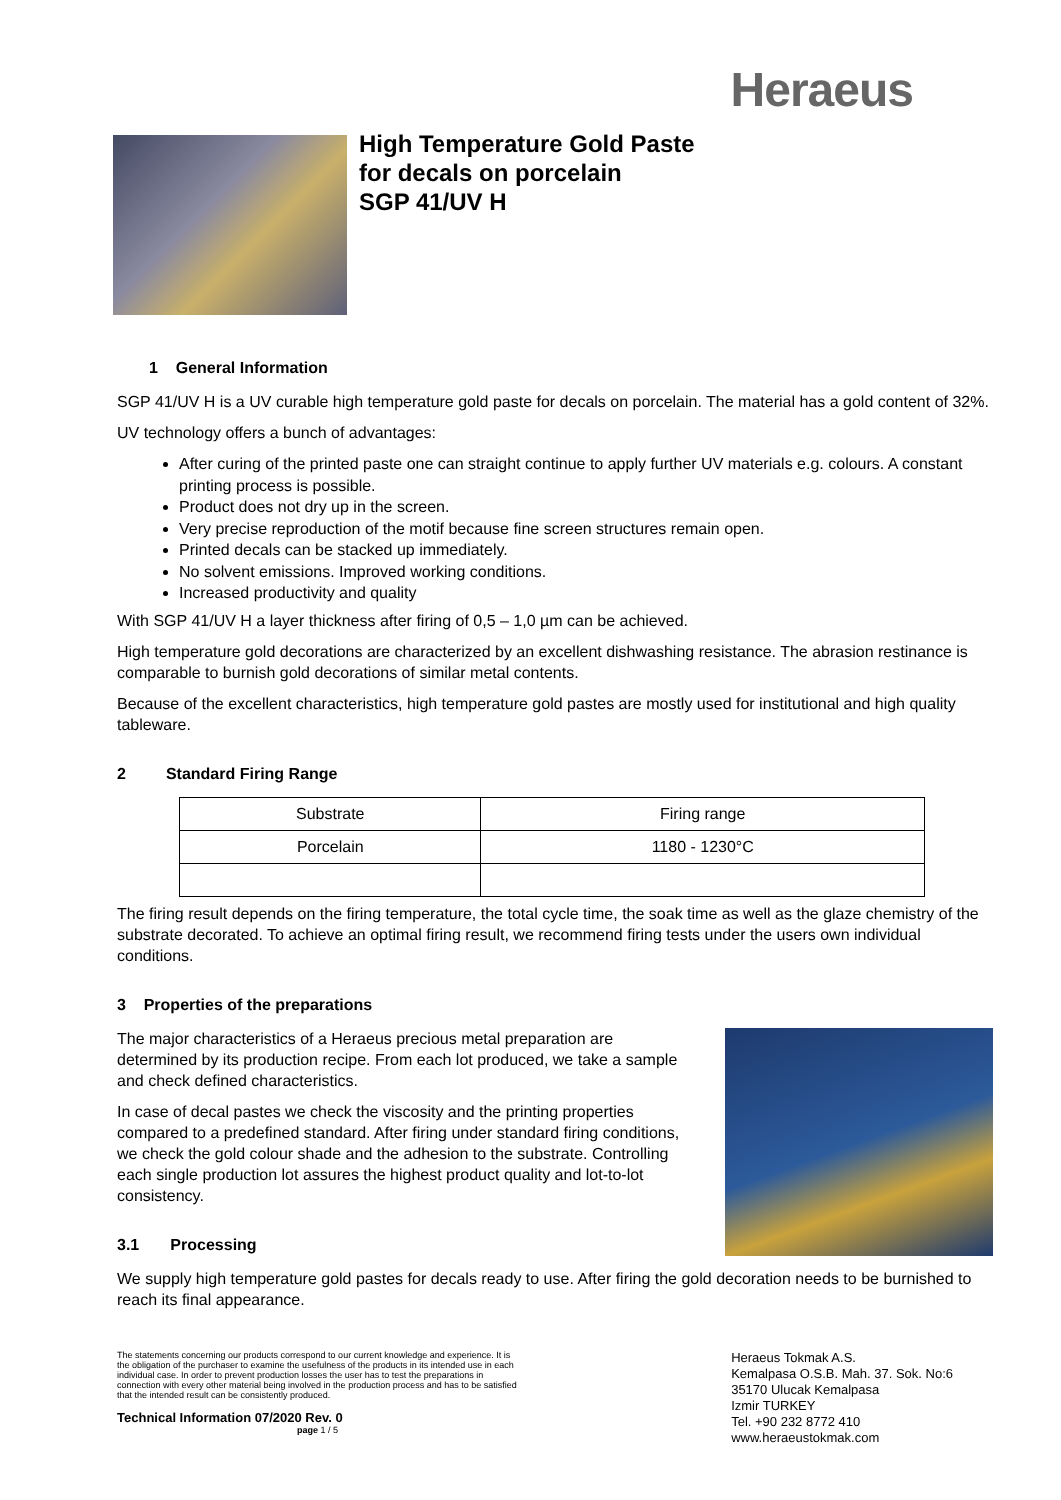Heraeus
High Temperature Gold Paste
for decals on porcelain
SGP 41/UV H
1 General Information
SGP 41/UV H is a UV curable high temperature gold paste for decals on porcelain. The material has a gold content of 32%.
UV technology offers a bunch of advantages:
After curing of the printed paste one can straight continue to apply further UV materials e.g. colours. A constant printing process is possible.
Product does not dry up in the screen.
Very precise reproduction of the motif because fine screen structures remain open.
Printed decals can be stacked up immediately.
No solvent emissions. Improved working conditions.
Increased productivity and quality
With SGP 41/UV H a layer thickness after firing of 0,5 – 1,0 µm can be achieved.
High temperature gold decorations are characterized by an excellent dishwashing resistance. The abrasion restinance is comparable to burnish gold decorations of similar metal contents.
Because of the excellent characteristics, high temperature gold pastes are mostly used for institutional and high quality tableware.
2 Standard Firing Range
| Substrate | Firing range |
| --- | --- |
| Porcelain | 1180 - 1230°C |
The firing result depends on the firing temperature, the total cycle time, the soak time as well as the glaze chemistry of the substrate decorated. To achieve an optimal firing result, we recommend firing tests under the users own individual conditions.
3 Properties of the preparations
The major characteristics of a Heraeus precious metal preparation are determined by its production recipe. From each lot produced, we take a sample and check defined characteristics.
In case of decal pastes we check the viscosity and the printing properties compared to a predefined standard. After firing under standard firing conditions, we check the gold colour shade and the adhesion to the substrate. Controlling each single production lot assures the highest product quality and lot-to-lot consistency.
3.1 Processing
We supply high temperature gold pastes for decals ready to use. After firing the gold decoration needs to be burnished to reach its final appearance.
The statements concerning our products correspond to our current knowledge and experience. It is the obligation of the purchaser to examine the usefulness of the products in its intended use in each individual case. In order to prevent production losses the user has to test the preparations in connection with every other material being involved in the production process and has to be satisfied that the intended result can be consistently produced.
Technical Information 07/2020 Rev. 0 page 1 / 5
Heraeus Tokmak A.S.
Kemalpasa O.S.B. Mah. 37. Sok. No:6
35170 Ulucak Kemalpasa
Izmir TURKEY
Tel. +90 232 8772 410
www.heraeustokmak.com